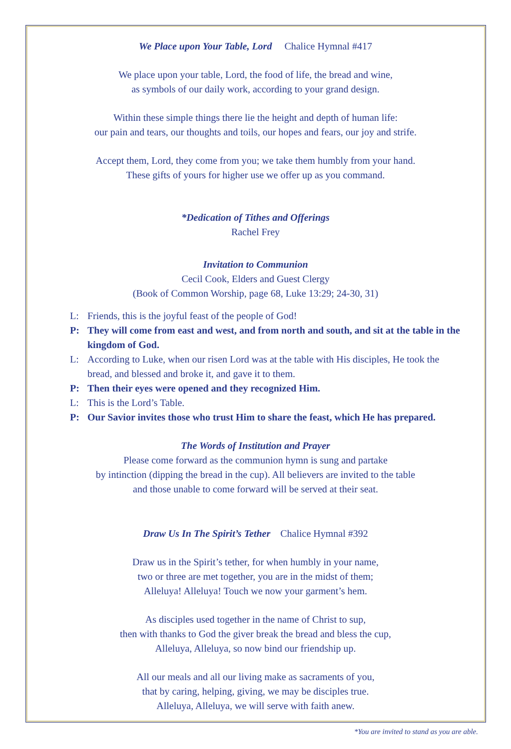We Place upon Your Table, Lord Chalice Hymnal #417
We place upon your table, Lord, the food of life, the bread and wine,
as symbols of our daily work, according to your grand design.
Within these simple things there lie the height and depth of human life:
our pain and tears, our thoughts and toils, our hopes and fears, our joy and strife.
Accept them, Lord, they come from you; we take them humbly from your hand.
These gifts of yours for higher use we offer up as you command.
*Dedication of Tithes and Offerings
Rachel Frey
Invitation to Communion
Cecil Cook, Elders and Guest Clergy
(Book of Common Worship, page 68, Luke 13:29; 24-30, 31)
L: Friends, this is the joyful feast of the people of God!
P: They will come from east and west, and from north and south, and sit at the table in the kingdom of God.
L: According to Luke, when our risen Lord was at the table with His disciples, He took the bread, and blessed and broke it, and gave it to them.
P: Then their eyes were opened and they recognized Him.
L: This is the Lord’s Table.
P: Our Savior invites those who trust Him to share the feast, which He has prepared.
The Words of Institution and Prayer
Please come forward as the communion hymn is sung and partake
by intinction (dipping the bread in the cup). All believers are invited to the table
and those unable to come forward will be served at their seat.
Draw Us In The Spirit’s Tether Chalice Hymnal #392
Draw us in the Spirit’s tether, for when humbly in your name,
two or three are met together, you are in the midst of them;
Alleluya! Alleluya! Touch we now your garment’s hem.
As disciples used together in the name of Christ to sup,
then with thanks to God the giver break the bread and bless the cup,
Alleluya, Alleluya, so now bind our friendship up.
All our meals and all our living make as sacraments of you,
that by caring, helping, giving, we may be disciples true.
Alleluya, Alleluya, we will serve with faith anew.
*You are invited to stand as you are able.